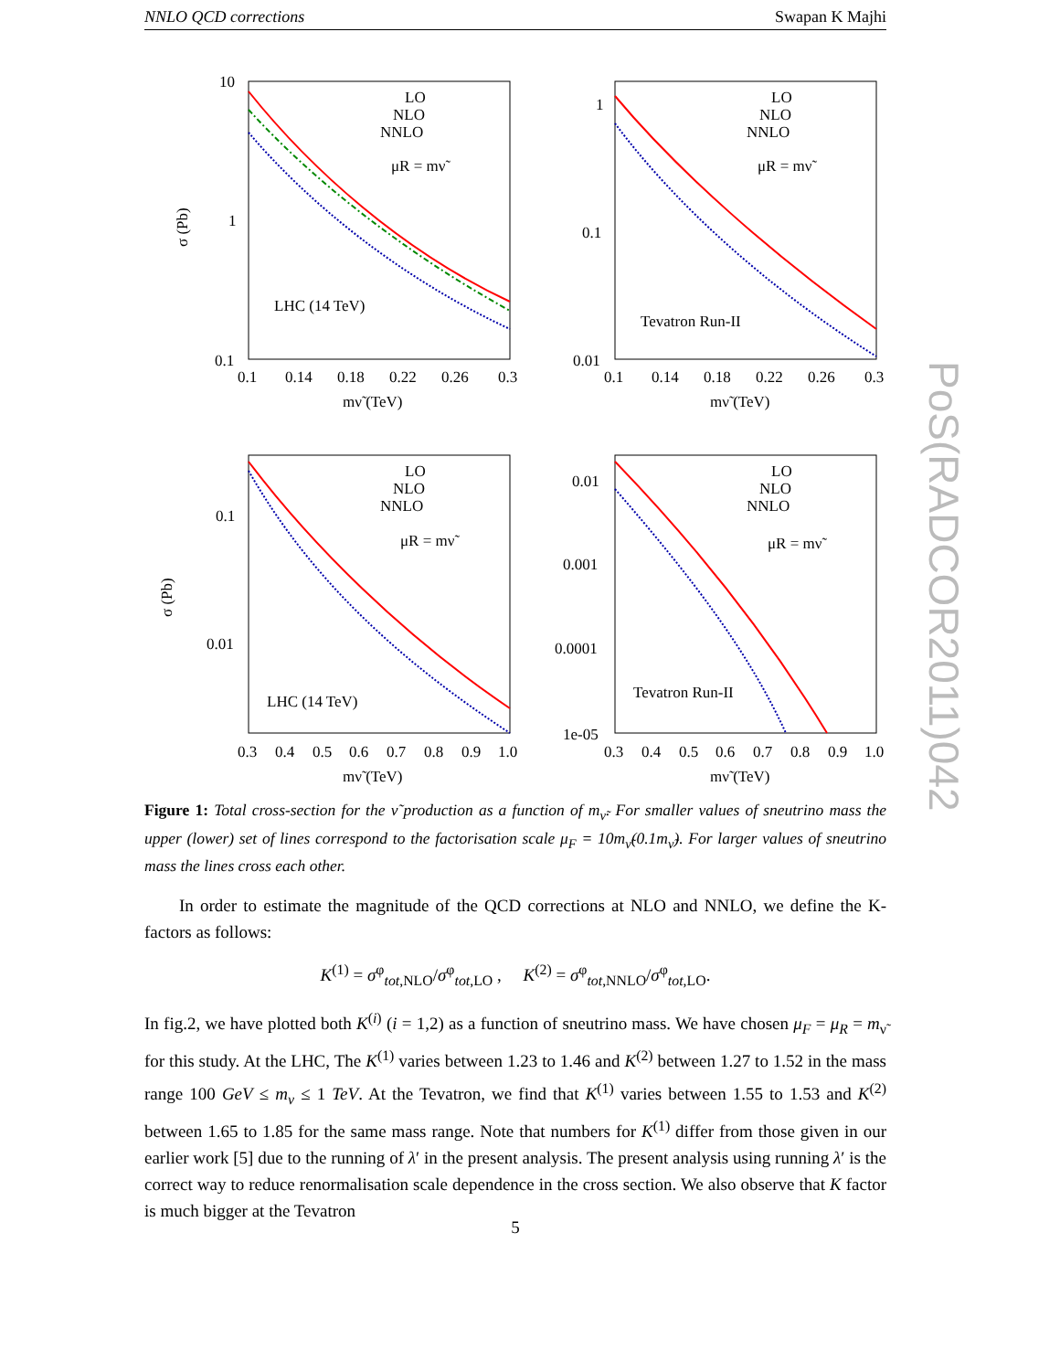NNLO QCD corrections Swapan K Majhi
PoS(RADCOR2011)042
10
1
0.1
0.1
0.14
0.18
0.22
0.26
0.3
mν̃ (TeV)
LHC (14 TeV)
LO
NLO
NNLO
μR = mν̃
σ (Pb)
1
0.1
0.01
0.1
0.14
0.18
0.22
0.26
0.3
mν̃ (TeV)
Tevatron Run-II
LO
NLO
NNLO
μR = mν̃
0.1
0.01
0.3
0.4
0.5
0.6
0.7
0.8
0.9
1.0
mν̃ (TeV)
LHC (14 TeV)
LO
NLO
NNLO
μR = mν̃
σ (Pb)
0.01
0.001
0.0001
1e-05
0.3
0.4
0.5
0.6
0.7
0.8
0.9
1.0
mν̃ (TeV)
Tevatron Run-II
LO
NLO
NNLO
μR = mν̃
Figure 1: Total cross-section for the ν̃ production as a function of m<sub>ν̃</sub>. For smaller values of sneutrino mass the upper (lower) set of lines correspond to the factorisation scale μ<sub>F</sub> = 10m<sub>ν̃</sub>(0.1m<sub>ν̃</sub>). For larger values of sneutrino mass the lines cross each other.
In order to estimate the magnitude of the QCD corrections at NLO and NNLO, we define the K-factors as follows:
K<sup>(1)</sup> = σ<sup>φ</sup><sub>tot,NLO</sub>/σ<sup>φ</sup><sub>tot,LO</sub> , K<sup>(2)</sup> = σ<sup>φ</sup><sub>tot,NNLO</sub>/σ<sup>φ</sup><sub>tot,LO</sub>.
In fig.2, we have plotted both K<sup>(i)</sup> (i = 1,2) as a function of sneutrino mass. We have chosen μ<sub>F</sub> = μ<sub>R</sub> = m<sub>ν̃</sub> for this study. At the LHC, The K<sup>(1)</sup> varies between 1.23 to 1.46 and K<sup>(2)</sup> between 1.27 to 1.52 in the mass range 100 GeV ≤ m<sub>ν</sub> ≤ 1 TeV. At the Tevatron, we find that K<sup>(1)</sup> varies between 1.55 to 1.53 and K<sup>(2)</sup> between 1.65 to 1.85 for the same mass range. Note that numbers for K<sup>(1)</sup> differ from those given in our earlier work [5] due to the running of λ′ in the present analysis. The present analysis using running λ′ is the correct way to reduce renormalisation scale dependence in the cross section. We also observe that K factor is much bigger at the Tevatron
5